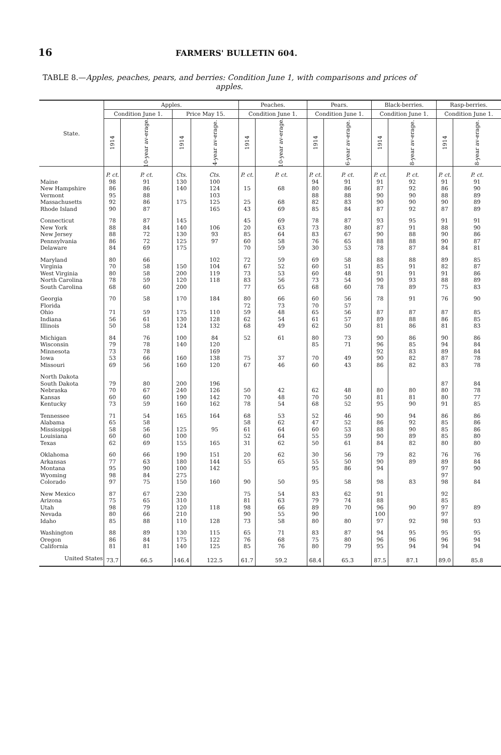16 FARMERS' BULLETIN 604.
TABLE 8.—Apples, peaches, pears, and berries: Condition June 1, with comparisons and prices of apples.
| State. | Apples. | | | | Peaches. | | Pears. | | Black-berries. | | Rasp-berries. | |
| --- | --- | --- | --- | --- | --- | --- | --- | --- | --- | --- | --- | --- |
| | Condition June 1. | | Price May 15. | | Condition June 1. | | Condition June 1. | | Condition June 1. | | Condition June 1. | |
| | 1914 | 10-year av-erage. | 1914 | 4-year av-erage. | 1914 | 10-year av-erage. | 1914 | 6-year av-erage. | 1914 | 8-year av-erage. | 1914 | 8-year av-erage. |
| | P. ct. | P. ct. | Cts. | Cts. | P. ct. | P. ct. | P. ct. | P. ct. | P. ct. | P. ct. | P. ct. | P. ct. |
| Maine | 98 | 91 | 130 | 100 | | | 94 | 91 | 91 | 92 | 91 | 91 |
| New Hampshire | 86 | 86 | 140 | 124 | 15 | 68 | 80 | 86 | 87 | 92 | 86 | 90 |
| Vermont | 95 | 88 | | 103 | | | 88 | 88 | 90 | 90 | 88 | 89 |
| Massachusetts | 92 | 86 | 175 | 125 | 25 | 68 | 82 | 83 | 90 | 90 | 90 | 89 |
| Rhode Island | 90 | 87 | | 165 | 43 | 69 | 85 | 84 | 87 | 92 | 87 | 89 |
| Connecticut | 78 | 87 | 145 | | 45 | 69 | 78 | 87 | 93 | 95 | 91 | 91 |
| New York | 88 | 84 | 140 | 106 | 20 | 63 | 73 | 80 | 87 | 91 | 88 | 90 |
| New Jersey | 88 | 72 | 130 | 93 | 85 | 64 | 83 | 67 | 90 | 88 | 90 | 86 |
| Pennsylvania | 86 | 72 | 125 | 97 | 60 | 58 | 76 | 65 | 88 | 88 | 90 | 87 |
| Delaware | 84 | 69 | 175 | | 70 | 59 | 30 | 53 | 78 | 87 | 84 | 81 |
| Maryland | 80 | 66 | | 102 | 72 | 59 | 69 | 58 | 88 | 88 | 89 | 85 |
| Virginia | 70 | 58 | 150 | 104 | 67 | 52 | 60 | 51 | 85 | 91 | 82 | 87 |
| West Virginia | 80 | 58 | 200 | 119 | 73 | 53 | 60 | 48 | 91 | 91 | 91 | 86 |
| North Carolina | 78 | 59 | 120 | 118 | 83 | 56 | 73 | 54 | 90 | 93 | 88 | 89 |
| South Carolina | 68 | 60 | 200 | | 77 | 65 | 68 | 60 | 78 | 89 | 75 | 83 |
| Georgia | 70 | 58 | 170 | 184 | 80 | 66 | 60 | 56 | 78 | 91 | 76 | 90 |
| Florida | | | | | 72 | 73 | 70 | 57 | | | | |
| Ohio | 71 | 59 | 175 | 110 | 59 | 48 | 65 | 56 | 87 | 87 | 87 | 85 |
| Indiana | 56 | 61 | 130 | 128 | 62 | 54 | 61 | 57 | 89 | 88 | 86 | 85 |
| Illinois | 50 | 58 | 124 | 132 | 68 | 49 | 62 | 50 | 81 | 86 | 81 | 83 |
| Michigan | 84 | 76 | 100 | 84 | 52 | 61 | 80 | 73 | 90 | 86 | 90 | 86 |
| Wisconsin | 79 | 78 | 140 | 120 | | | 85 | 71 | 96 | 85 | 94 | 84 |
| Minnesota | 73 | 78 | | 169 | | | | | 92 | 83 | 89 | 84 |
| Iowa | 53 | 66 | 160 | 138 | 75 | 37 | 70 | 49 | 90 | 82 | 87 | 78 |
| Missouri | 69 | 56 | 160 | 120 | 67 | 46 | 60 | 43 | 86 | 82 | 83 | 78 |
| North Dakota | | | | | | | | | | | | |
| South Dakota | 79 | 80 | 200 | 196 | | | | | | | 87 | 84 |
| Nebraska | 70 | 67 | 240 | 126 | 50 | 42 | 62 | 48 | 80 | 80 | 80 | 78 |
| Kansas | 60 | 60 | 190 | 142 | 70 | 48 | 70 | 50 | 81 | 81 | 80 | 77 |
| Kentucky | 73 | 59 | 160 | 162 | 78 | 54 | 68 | 52 | 95 | 90 | 91 | 85 |
| Tennessee | 71 | 54 | 165 | 164 | 68 | 53 | 52 | 46 | 90 | 94 | 86 | 86 |
| Alabama | 65 | 58 | | | 58 | 62 | 47 | 52 | 86 | 92 | 85 | 86 |
| Mississippi | 58 | 56 | 125 | 95 | 61 | 64 | 60 | 53 | 88 | 90 | 85 | 86 |
| Louisiana | 60 | 60 | 100 | | 52 | 64 | 55 | 59 | 90 | 89 | 85 | 80 |
| Texas | 62 | 69 | 155 | 165 | 31 | 62 | 50 | 61 | 84 | 82 | 80 | 80 |
| Oklahoma | 60 | 66 | 190 | 151 | 20 | 62 | 30 | 56 | 79 | 82 | 76 | 76 |
| Arkansas | 77 | 63 | 180 | 144 | 55 | 65 | 55 | 50 | 90 | 89 | 89 | 84 |
| Montana | 95 | 90 | 100 | 142 | | | 95 | 86 | 94 | | 97 | 90 |
| Wyoming | 98 | 84 | 275 | | | | | | | | 97 | |
| Colorado | 97 | 75 | 150 | 160 | 90 | 50 | 95 | 58 | 98 | 83 | 98 | 84 |
| New Mexico | 87 | 67 | 230 | | 75 | 54 | 83 | 62 | 91 | | 92 | |
| Arizona | 75 | 65 | 310 | | 81 | 63 | 79 | 74 | 88 | | 85 | |
| Utah | 98 | 79 | 120 | 118 | 98 | 66 | 89 | 70 | 96 | 90 | 97 | 89 |
| Nevada | 80 | 66 | 210 | | 90 | 55 | 90 | | 100 | | 97 | |
| Idaho | 85 | 88 | 110 | 128 | 73 | 58 | 80 | 80 | 97 | 92 | 98 | 93 |
| Washington | 88 | 89 | 130 | 115 | 65 | 71 | 83 | 87 | 94 | 95 | 95 | 95 |
| Oregon | 86 | 84 | 175 | 122 | 76 | 68 | 75 | 80 | 96 | 96 | 96 | 94 |
| California | 81 | 81 | 140 | 125 | 85 | 76 | 80 | 79 | 95 | 94 | 94 | 94 |
| United States | 73.7 | 66.5 | 146.4 | 122.5 | 61.7 | 59.2 | 68.4 | 65.3 | 87.5 | 87.1 | 89.0 | 85.8 |